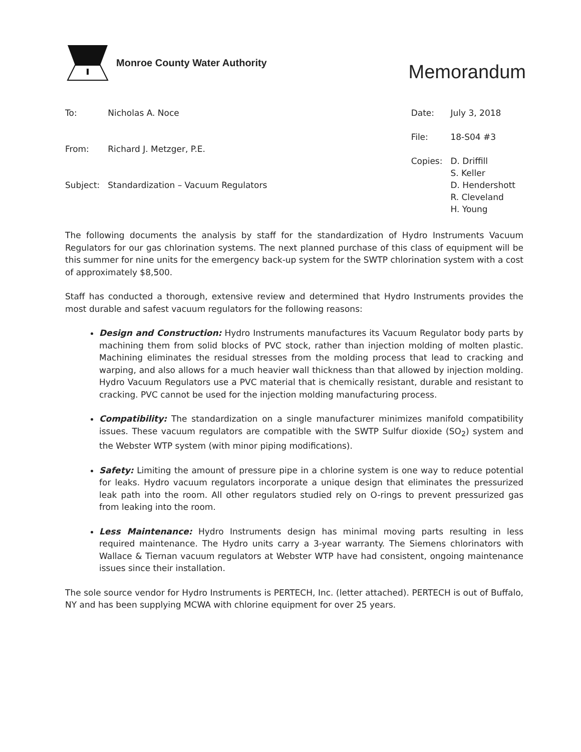Monroe County Water Authority
Memorandum
| To: | Nicholas A. Noce |
| From: | Richard J. Metzger, P.E. |
| Subject: | Standardization – Vacuum Regulators |
| Date: | July 3, 2018 |
| File: | 18-S04 #3 |
| Copies: | D. Driffill S. Keller D. Hendershott R. Cleveland H. Young |
The following documents the analysis by staff for the standardization of Hydro Instruments Vacuum Regulators for our gas chlorination systems. The next planned purchase of this class of equipment will be this summer for nine units for the emergency back-up system for the SWTP chlorination system with a cost of approximately $8,500.
Staff has conducted a thorough, extensive review and determined that Hydro Instruments provides the most durable and safest vacuum regulators for the following reasons:
Design and Construction: Hydro Instruments manufactures its Vacuum Regulator body parts by machining them from solid blocks of PVC stock, rather than injection molding of molten plastic. Machining eliminates the residual stresses from the molding process that lead to cracking and warping, and also allows for a much heavier wall thickness than that allowed by injection molding. Hydro Vacuum Regulators use a PVC material that is chemically resistant, durable and resistant to cracking. PVC cannot be used for the injection molding manufacturing process.
Compatibility: The standardization on a single manufacturer minimizes manifold compatibility issues. These vacuum regulators are compatible with the SWTP Sulfur dioxide (SO<sub>2</sub>) system and the Webster WTP system (with minor piping modifications).
Safety: Limiting the amount of pressure pipe in a chlorine system is one way to reduce potential for leaks. Hydro vacuum regulators incorporate a unique design that eliminates the pressurized leak path into the room. All other regulators studied rely on O-rings to prevent pressurized gas from leaking into the room.
Less Maintenance: Hydro Instruments design has minimal moving parts resulting in less required maintenance. The Hydro units carry a 3-year warranty. The Siemens chlorinators with Wallace & Tiernan vacuum regulators at Webster WTP have had consistent, ongoing maintenance issues since their installation.
The sole source vendor for Hydro Instruments is PERTECH, Inc. (letter attached). PERTECH is out of Buffalo, NY and has been supplying MCWA with chlorine equipment for over 25 years.